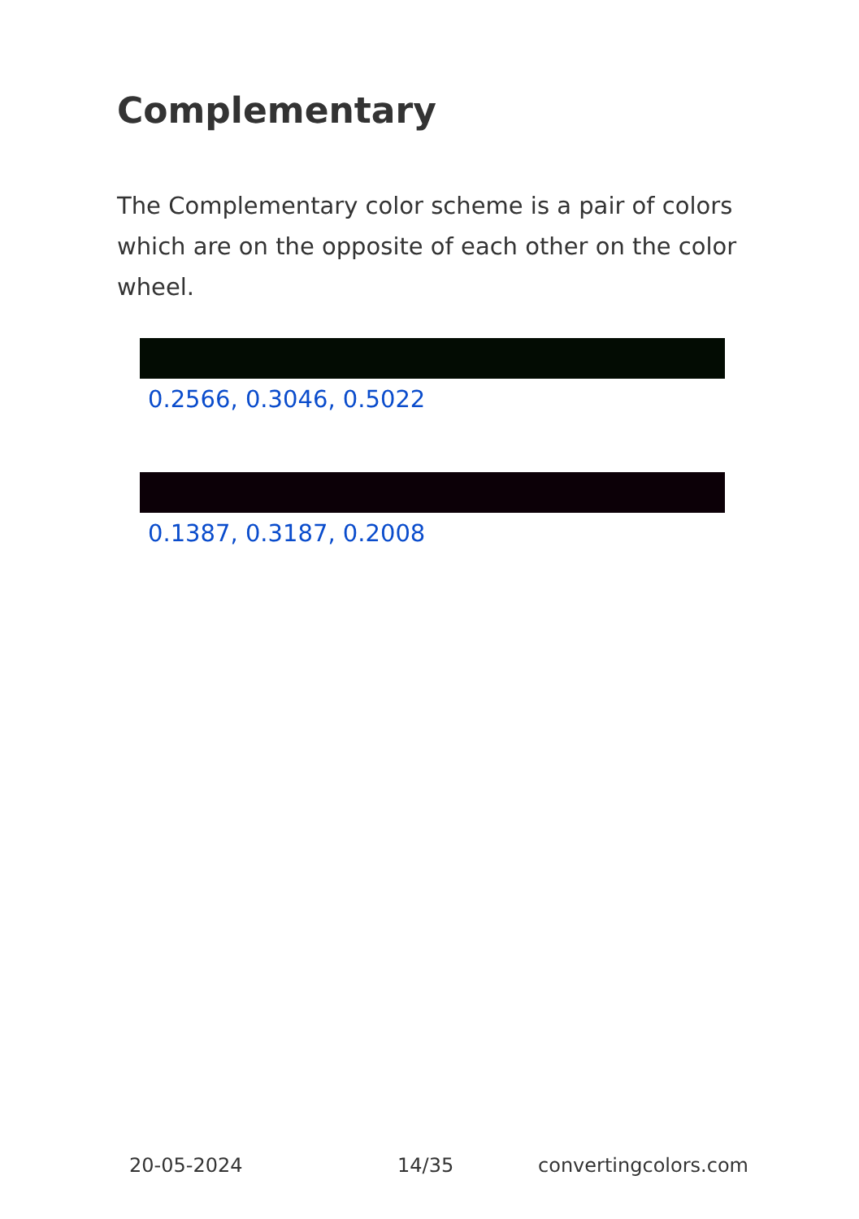Complementary
The Complementary color scheme is a pair of colors which are on the opposite of each other on the color wheel.
0.2566, 0.3046, 0.5022
0.1387, 0.3187, 0.2008
20-05-2024 14/35 convertingcolors.com